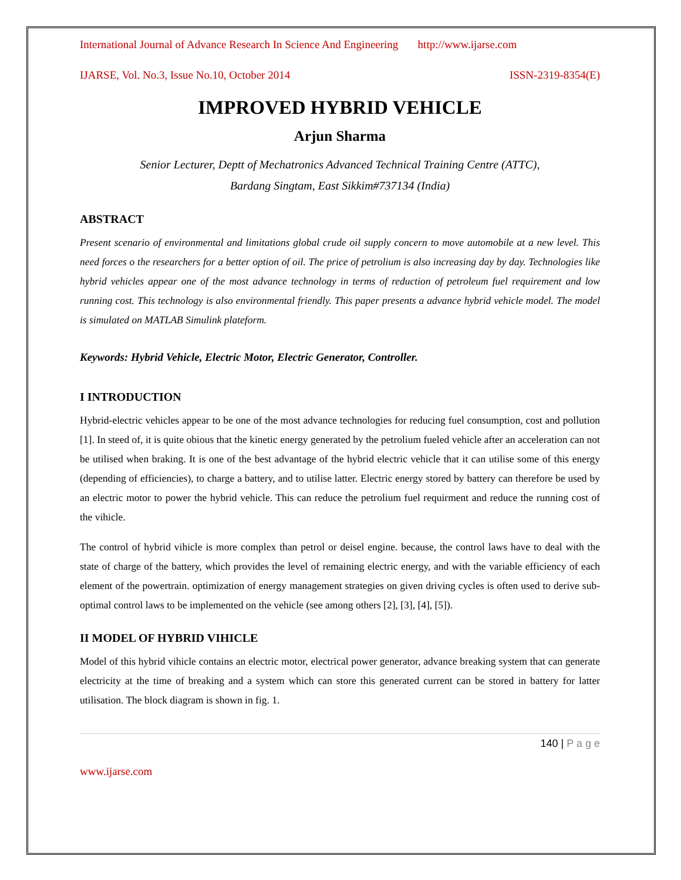International Journal of Advance Research In Science And Engineering http://www.ijarse.com
IJARSE, Vol. No.3, Issue No.10, October 2014 ISSN-2319-8354(E)
IMPROVED HYBRID VEHICLE
Arjun Sharma
Senior Lecturer, Deptt of Mechatronics Advanced Technical Training Centre (ATTC),
Bardang Singtam, East Sikkim#737134 (India)
ABSTRACT
Present scenario of environmental and limitations global crude oil supply concern to move automobile at a new level. This need forces o the researchers for a better option of oil. The price of petrolium is also increasing day by day. Technologies like hybrid vehicles appear one of the most advance technology in terms of reduction of petroleum fuel requirement and low running cost. This technology is also environmental friendly. This paper presents a advance hybrid vehicle model. The model is simulated on MATLAB Simulink plateform.
Keywords: Hybrid Vehicle, Electric Motor, Electric Generator, Controller.
I INTRODUCTION
Hybrid-electric vehicles appear to be one of the most advance technologies for reducing fuel consumption, cost and pollution [1]. In steed of, it is quite obious that the kinetic energy generated by the petrolium fueled vehicle after an acceleration can not be utilised when braking. It is one of the best advantage of the hybrid electric vehicle that it can utilise some of this energy (depending of efficiencies), to charge a battery, and to utilise latter. Electric energy stored by battery can therefore be used by an electric motor to power the hybrid vehicle. This can reduce the petrolium fuel requirment and reduce the running cost of the vihicle.
The control of hybrid vihicle is more complex than petrol or deisel engine. because, the control laws have to deal with the state of charge of the battery, which provides the level of remaining electric energy, and with the variable efficiency of each element of the powertrain. optimization of energy management strategies on given driving cycles is often used to derive sub-optimal control laws to be implemented on the vehicle (see among others [2], [3], [4], [5]).
II MODEL OF HYBRID VIHICLE
Model of this hybrid vihicle contains an electric motor, electrical power generator, advance breaking system that can generate electricity at the time of breaking and a system which can store this generated current can be stored in battery for latter utilisation. The block diagram is shown in fig. 1.
140 | P a g e
www.ijarse.com